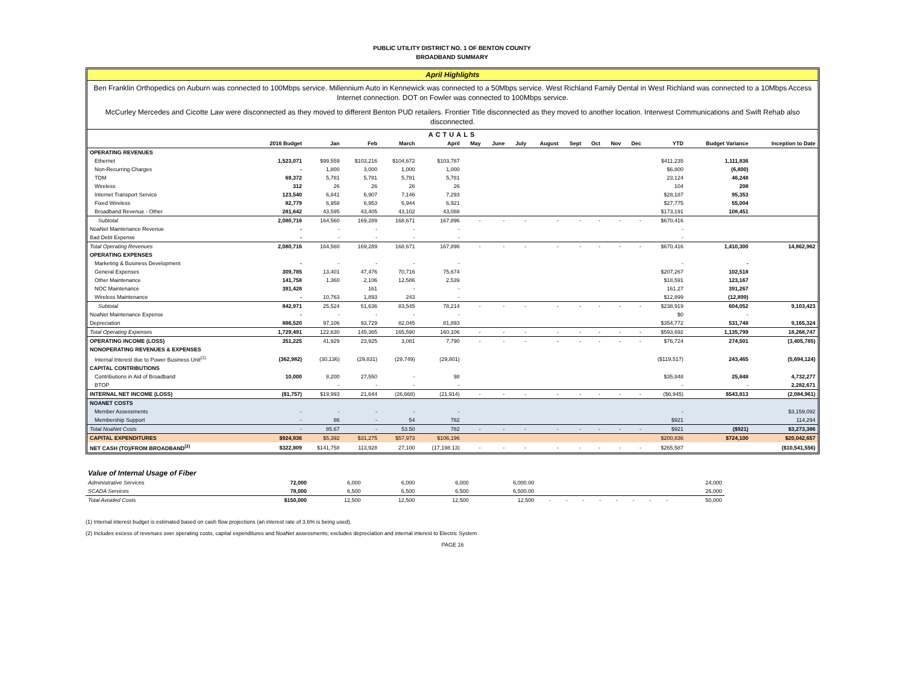PUBLIC UTILITY DISTRICT NO. 1 OF BENTON COUNTY
BROADBAND SUMMARY
April Highlights
Ben Franklin Orthopedics on Auburn was connected to 100Mbps service. Millennium Auto in Kennewick was connected to a 50Mbps service. West Richland Family Dental in West Richland was connected to a 10Mbps Access Internet connection. DOT on Fowler was connected to 100Mbps service.
McCurley Mercedes and Cicotte Law were disconnected as they moved to different Benton PUD retailers. Frontier Title disconnected as they moved to another location. Interwest Communications and Swift Rehab also disconnected.
| ACTUALS | | | | | | | | | | | | | | | | |
| --- | --- | --- | --- | --- | --- | --- | --- | --- | --- | --- | --- | --- | --- | --- | --- | --- |
| | 2016 Budget | Jan | Feb | March | April | May | June | July | August | Sept | Oct | Nov | Dec | YTD | Budget Variance | Inception to Date |
| OPERATING REVENUES | | | | | | | | | | | | | | | | |
| Ethernet | 1,523,071 | $99,559 | $103,216 | $104,672 | $103,787 | | | | | | | | | $411,235 | 1,111,836 | |
| Non-Recurring Charges | - | 1,800 | 3,000 | 1,000 | 1,000 | | | | | | | | | $6,800 | (6,800) | |
| TDM | 69,372 | 5,781 | 5,781 | 5,781 | 5,781 | | | | | | | | | 23,124 | 46,248 | |
| Wireless | 312 | 26 | 26 | 26 | 26 | | | | | | | | | 104 | 208 | |
| Internet Transport Service | 123,540 | 6,841 | 6,907 | 7,146 | 7,293 | | | | | | | | | $28,187 | 95,353 | |
| Fixed Wireless | 82,779 | 6,958 | 6,953 | 6,944 | 6,921 | | | | | | | | | $27,775 | 55,004 | |
| Broadband Revenue - Other | 281,642 | 43,595 | 43,405 | 43,102 | 43,088 | | | | | | | | | $173,191 | 108,451 | |
| Subtotal | 2,080,716 | 164,560 | 169,289 | 168,671 | 167,896 | - | - | - | - | - | - | - | - | $670,416 | | |
| NoaNet Maintenance Revenue | - | - | - | - | - | | | | | | | | | - | | |
| Bad Debt Expense | - | - | - | - | - | | | | | | | | | - | | |
| Total Operating Revenues | 2,080,716 | 164,560 | 169,289 | 168,671 | 167,896 | - | - | - | - | - | - | - | - | $670,416 | 1,410,300 | 14,862,962 |
| OPERATING EXPENSES | | | | | | | | | | | | | | | | |
| Marketing & Business Development | - | - | - | - | - | | | | | | | | | - | - | |
| General Expenses | 309,785 | 13,401 | 47,476 | 70,716 | 75,674 | | | | | | | | | $207,267 | 102,518 | |
| Other Maintenance | 141,758 | 1,360 | 2,106 | 12,586 | 2,539 | | | | | | | | | $18,591 | 123,167 | |
| NOC Maintenance | 391,428 | | 161 | - | - | | | | | | | | | 161.27 | 391,267 | |
| Wireless Maintenance | - | 10,763 | 1,893 | 243 | - | | | | | | | | | $12,899 | (12,899) | |
| Subtotal | 842,971 | 25,524 | 51,636 | 83,545 | 78,214 | - | - | - | - | - | - | - | - | $238,919 | 604,052 | 9,103,423 |
| NoaNet Maintenance Expense | - | - | - | - | - | | | | | | | | | $0 | - | |
| Depreciation | 886,520 | 97,106 | 93,729 | 82,045 | 81,893 | | | | | | | | | $354,772 | 531,748 | 9,165,324 |
| Total Operating Expenses | 1,729,491 | 122,630 | 145,365 | 165,590 | 160,106 | - | - | - | - | - | - | - | - | $593,692 | 1,135,799 | 18,268,747 |
| OPERATING INCOME (LOSS) | 351,225 | 41,929 | 23,925 | 3,081 | 7,790 | - | - | - | - | - | - | - | - | $76,724 | 274,501 | (3,405,785) |
| NONOPERATING REVENUES & EXPENSES | | | | | | | | | | | | | | | | |
| Internal Interest due to Power Business Unit<sup>(1)</sup> | (362,982) | (30,136) | (29,831) | (29,749) | (29,801) | | | | | | | | | ($119,517) | 243,465 | (5,694,124) |
| CAPITAL CONTRIBUTIONS | | | | | | | | | | | | | | | | |
| Contributions in Aid of Broadband | 10,000 | 8,200 | 27,550 | - | 98 | | | | | | | | | $35,848 | 25,848 | 4,732,277 |
| BTOP | | - | - | - | - | | | | | | | | | - | - | 2,282,671 |
| INTERNAL NET INCOME (LOSS) | ($1,757) | $19,993 | 21,644 | (26,668) | (21,914) | - | - | - | - | - | - | - | - | ($6,945) | $543,813 | (2,084,961) |
| NOANET COSTS | | | | | | | | | | | | | | | | |
| Member Assessments | - | - | - | - | - | | | | | | | | | - | | $3,159,092 |
| Membership Support | - | 86 | - | 54 | 782 | | | | | | | | | $921 | | 114,294 |
| Total NoaNet Costs | - | 85.67 | - | 53.50 | 782 | - | - | - | - | - | - | - | - | $921 | ($921) | $3,273,386 |
| CAPITAL EXPENDITURES | $924,936 | $5,392 | $31,275 | $57,973 | $106,196 | | | | | | | | | $200,836 | $724,100 | $20,042,657 |
| NET CASH (TO)/FROM BROADBAND<sup>(2)</sup> | $322,809 | $141,758 | 113,928 | 27,100 | (17,198.13) | - | - | - | - | - | - | - | - | $265,587 | | ($10,541,556) |
| Value of Internal Usage of Fiber | | | | | | | | | | | | | | |
| Administrative Services | 72,000 | 6,000 | 6,000 | 6,000 | 6,000.00 | | | | | | | | | 24,000 |
| SCADA Services | 78,000 | 6,500 | 6,500 | 6,500 | 6,500.00 | | | | | | | | | 26,000 |
| Total Avoided Costs | $150,000 | 12,500 | 12,500 | 12,500 | 12,500 | - | - | - | - | - | - | - | - | 50,000 |
(1) Internal interest budget is estimated based on cash flow projections (an interest rate of 3.6% is being used).
(2) Includes excess of revenues over operating costs, capital expenditures and NoaNet assessments; excludes depreciation and internal interest to Electric System
PAGE 16